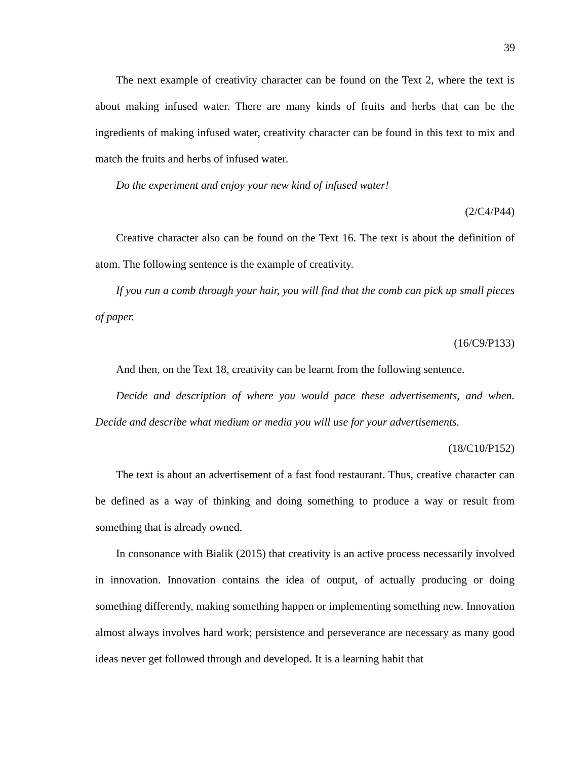39
The next example of creativity character can be found on the Text 2, where the text is about making infused water. There are many kinds of fruits and herbs that can be the ingredients of making infused water, creativity character can be found in this text to mix and match the fruits and herbs of infused water.
Do the experiment and enjoy your new kind of infused water!
(2/C4/P44)
Creative character also can be found on the Text 16. The text is about the definition of atom. The following sentence is the example of creativity.
If you run a comb through your hair, you will find that the comb can pick up small pieces of paper.
(16/C9/P133)
And then, on the Text 18, creativity can be learnt from the following sentence.
Decide and description of where you would pace these advertisements, and when. Decide and describe what medium or media you will use for your advertisements.
(18/C10/P152)
The text is about an advertisement of a fast food restaurant. Thus, creative character can be defined as a way of thinking and doing something to produce a way or result from something that is already owned.
In consonance with Bialik (2015) that creativity is an active process necessarily involved in innovation. Innovation contains the idea of output, of actually producing or doing something differently, making something happen or implementing something new. Innovation almost always involves hard work; persistence and perseverance are necessary as many good ideas never get followed through and developed. It is a learning habit that